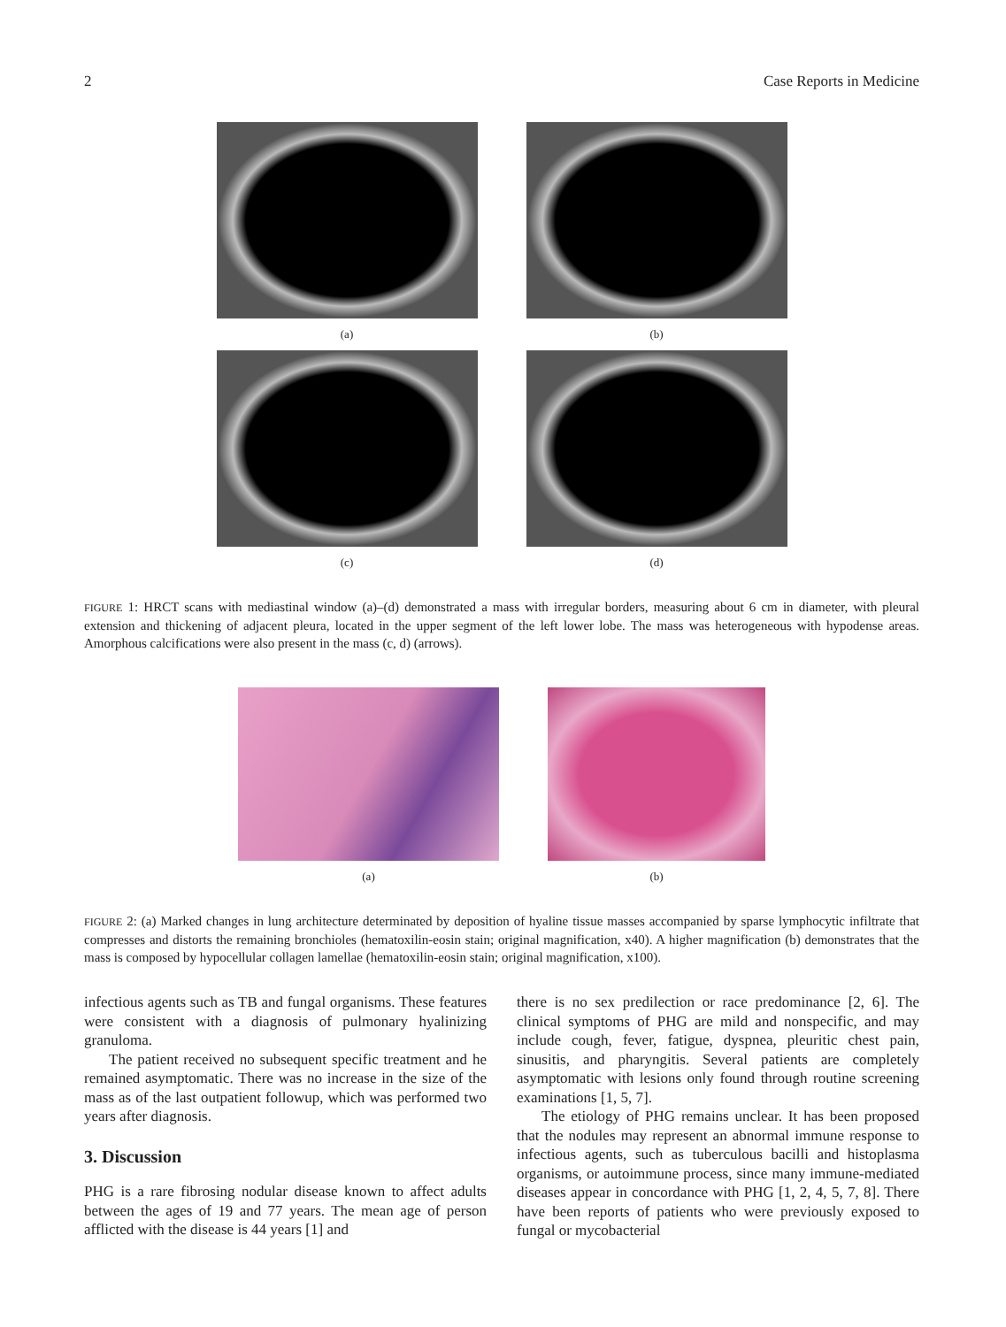2 Case Reports in Medicine
(a) (b)
(c) (d)
FIGURE 1: HRCT scans with mediastinal window (a)–(d) demonstrated a mass with irregular borders, measuring about 6 cm in diameter, with pleural extension and thickening of adjacent pleura, located in the upper segment of the left lower lobe. The mass was heterogeneous with hypodense areas. Amorphous calcifications were also present in the mass (c, d) (arrows).
(a) (b)
FIGURE 2: (a) Marked changes in lung architecture determinated by deposition of hyaline tissue masses accompanied by sparse lymphocytic infiltrate that compresses and distorts the remaining bronchioles (hematoxilin-eosin stain; original magnification, x40). A higher magnification (b) demonstrates that the mass is composed by hypocellular collagen lamellae (hematoxilin-eosin stain; original magnification, x100).
infectious agents such as TB and fungal organisms. These features were consistent with a diagnosis of pulmonary hyalinizing granuloma.
The patient received no subsequent specific treatment and he remained asymptomatic. There was no increase in the size of the mass as of the last outpatient followup, which was performed two years after diagnosis.
3. Discussion
PHG is a rare fibrosing nodular disease known to affect adults between the ages of 19 and 77 years. The mean age of person afflicted with the disease is 44 years [1] and
there is no sex predilection or race predominance [2, 6]. The clinical symptoms of PHG are mild and nonspecific, and may include cough, fever, fatigue, dyspnea, pleuritic chest pain, sinusitis, and pharyngitis. Several patients are completely asymptomatic with lesions only found through routine screening examinations [1, 5, 7].
The etiology of PHG remains unclear. It has been proposed that the nodules may represent an abnormal immune response to infectious agents, such as tuberculous bacilli and histoplasma organisms, or autoimmune process, since many immune-mediated diseases appear in concordance with PHG [1, 2, 4, 5, 7, 8]. There have been reports of patients who were previously exposed to fungal or mycobacterial